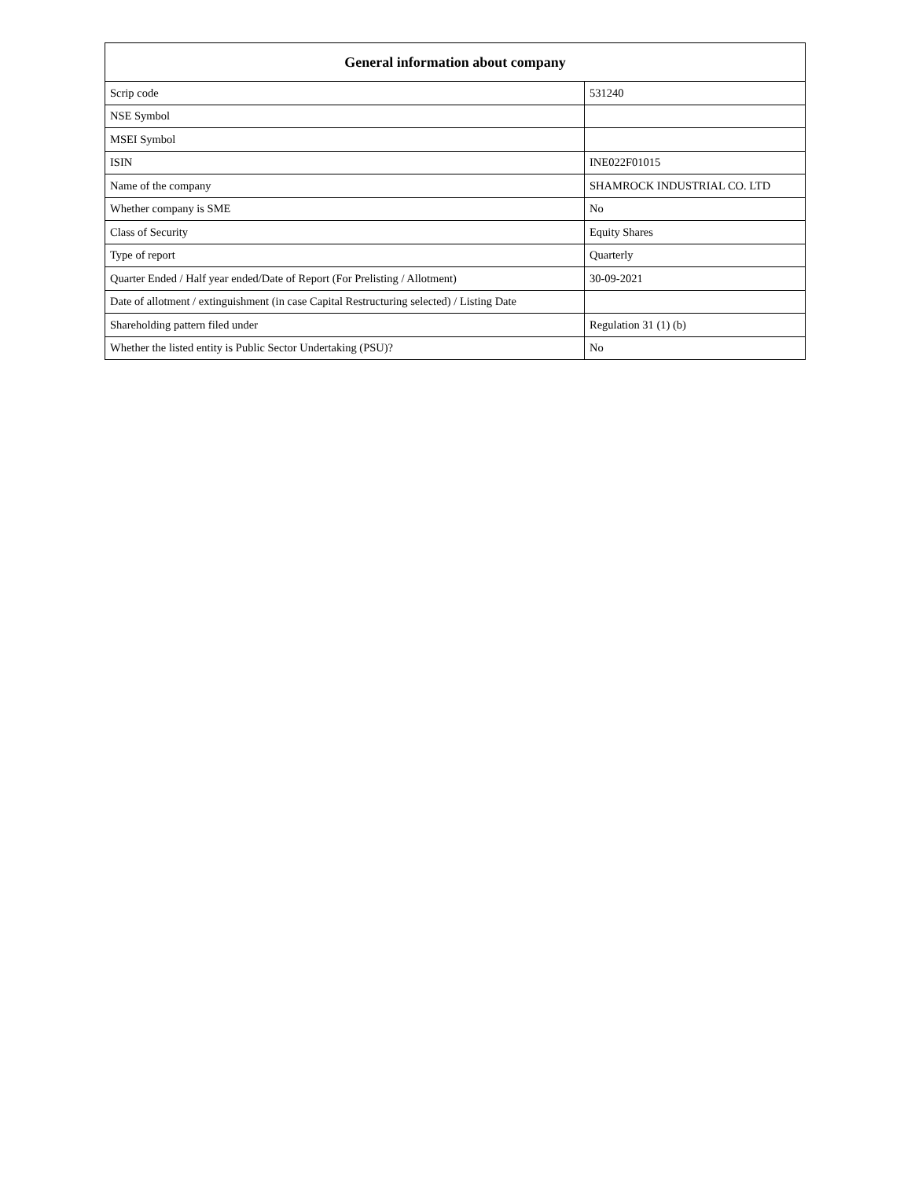| General information about company | |
| --- | --- |
| Scrip code | 531240 |
| NSE Symbol | |
| MSEI Symbol | |
| ISIN | INE022F01015 |
| Name of the company | SHAMROCK INDUSTRIAL CO. LTD |
| Whether company is SME | No |
| Class of Security | Equity Shares |
| Type of report | Quarterly |
| Quarter Ended / Half year ended/Date of Report (For Prelisting / Allotment) | 30-09-2021 |
| Date of allotment / extinguishment (in case Capital Restructuring selected) / Listing Date | |
| Shareholding pattern filed under | Regulation 31 (1) (b) |
| Whether the listed entity is Public Sector Undertaking (PSU)? | No |